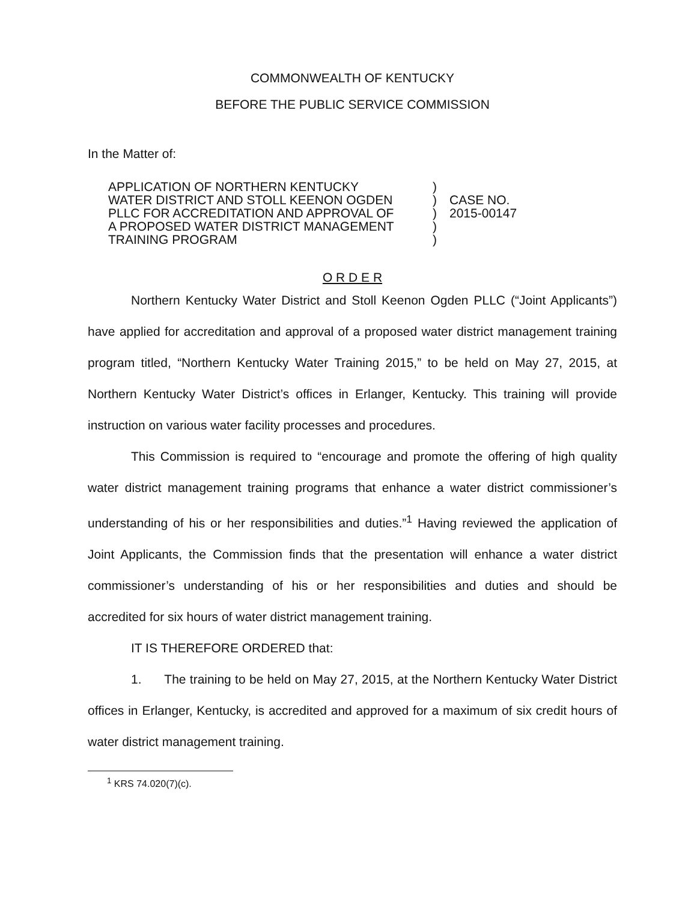COMMONWEALTH OF KENTUCKY
BEFORE THE PUBLIC SERVICE COMMISSION
In the Matter of:
APPLICATION OF NORTHERN KENTUCKY
WATER DISTRICT AND STOLL KEENON OGDEN
PLLC FOR ACCREDITATION AND APPROVAL OF
A PROPOSED WATER DISTRICT MANAGEMENT
TRAINING PROGRAM
)
)
)
)
)
CASE NO.
2015-00147
O R D E R
Northern Kentucky Water District and Stoll Keenon Ogden PLLC (“Joint Applicants”) have applied for accreditation and approval of a proposed water district management training program titled, “Northern Kentucky Water Training 2015,” to be held on May 27, 2015, at Northern Kentucky Water District’s offices in Erlanger, Kentucky. This training will provide instruction on various water facility processes and procedures.
This Commission is required to “encourage and promote the offering of high quality water district management training programs that enhance a water district commissioner’s understanding of his or her responsibilities and duties.”<sup>1</sup> Having reviewed the application of Joint Applicants, the Commission finds that the presentation will enhance a water district commissioner’s understanding of his or her responsibilities and duties and should be accredited for six hours of water district management training.
IT IS THEREFORE ORDERED that:
1. The training to be held on May 27, 2015, at the Northern Kentucky Water District offices in Erlanger, Kentucky, is accredited and approved for a maximum of six credit hours of water district management training.
<sup>1</sup> KRS 74.020(7)(c).